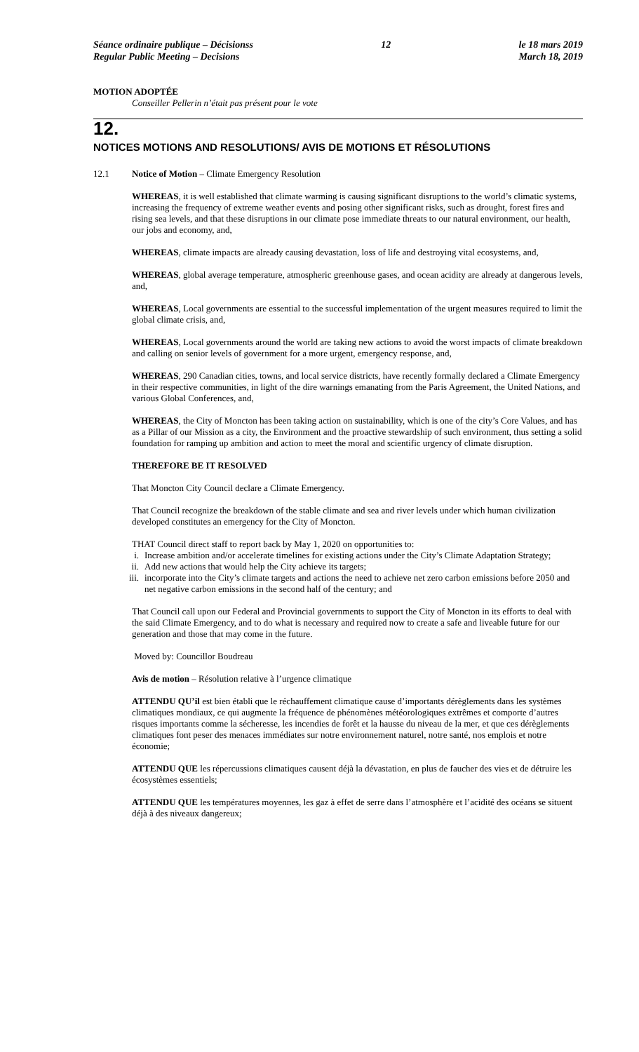Séance ordinaire publique – Décisionss
Regular Public Meeting – Decisions
12 le 18 mars 2019
March 18, 2019
MOTION ADOPTÉE
Conseiller Pellerin n’était pas présent pour le vote
12.
NOTICES MOTIONS AND RESOLUTIONS/ AVIS DE MOTIONS ET RÉSOLUTIONS
12.1 Notice of Motion – Climate Emergency Resolution
WHEREAS, it is well established that climate warming is causing significant disruptions to the world’s climatic systems, increasing the frequency of extreme weather events and posing other significant risks, such as drought, forest fires and rising sea levels, and that these disruptions in our climate pose immediate threats to our natural environment, our health, our jobs and economy, and,
WHEREAS, climate impacts are already causing devastation, loss of life and destroying vital ecosystems, and,
WHEREAS, global average temperature, atmospheric greenhouse gases, and ocean acidity are already at dangerous levels, and,
WHEREAS, Local governments are essential to the successful implementation of the urgent measures required to limit the global climate crisis, and,
WHEREAS, Local governments around the world are taking new actions to avoid the worst impacts of climate breakdown and calling on senior levels of government for a more urgent, emergency response, and,
WHEREAS, 290 Canadian cities, towns, and local service districts, have recently formally declared a Climate Emergency in their respective communities, in light of the dire warnings emanating from the Paris Agreement, the United Nations, and various Global Conferences, and,
WHEREAS, the City of Moncton has been taking action on sustainability, which is one of the city’s Core Values, and has as a Pillar of our Mission as a city, the Environment and the proactive stewardship of such environment, thus setting a solid foundation for ramping up ambition and action to meet the moral and scientific urgency of climate disruption.
THEREFORE BE IT RESOLVED
That Moncton City Council declare a Climate Emergency.
That Council recognize the breakdown of the stable climate and sea and river levels under which human civilization developed constitutes an emergency for the City of Moncton.
THAT Council direct staff to report back by May 1, 2020 on opportunities to:
i. Increase ambition and/or accelerate timelines for existing actions under the City’s Climate Adaptation Strategy;
ii. Add new actions that would help the City achieve its targets;
iii.
incorporate into the City’s climate targets and actions the need to achieve net zero carbon emissions before 2050 and net negative carbon emissions in the second half of the century; and
That Council call upon our Federal and Provincial governments to support the City of Moncton in its efforts to deal with the said Climate Emergency, and to do what is necessary and required now to create a safe and liveable future for our generation and those that may come in the future.
Moved by: Councillor Boudreau
Avis de motion – Résolution relative à l’urgence climatique
ATTENDU QU’il est bien établi que le réchauffement climatique cause d’importants dérèglements dans les systèmes climatiques mondiaux, ce qui augmente la fréquence de phénomènes météorologiques extrêmes et comporte d’autres risques importants comme la sécheresse, les incendies de forêt et la hausse du niveau de la mer, et que ces dérèglements climatiques font peser des menaces immédiates sur notre environnement naturel, notre santé, nos emplois et notre économie;
ATTENDU QUE les répercussions climatiques causent déjà la dévastation, en plus de faucher des vies et de détruire les écosystèmes essentiels;
ATTENDU QUE les températures moyennes, les gaz à effet de serre dans l’atmosphère et l’acidité des océans se situent déjà à des niveaux dangereux;